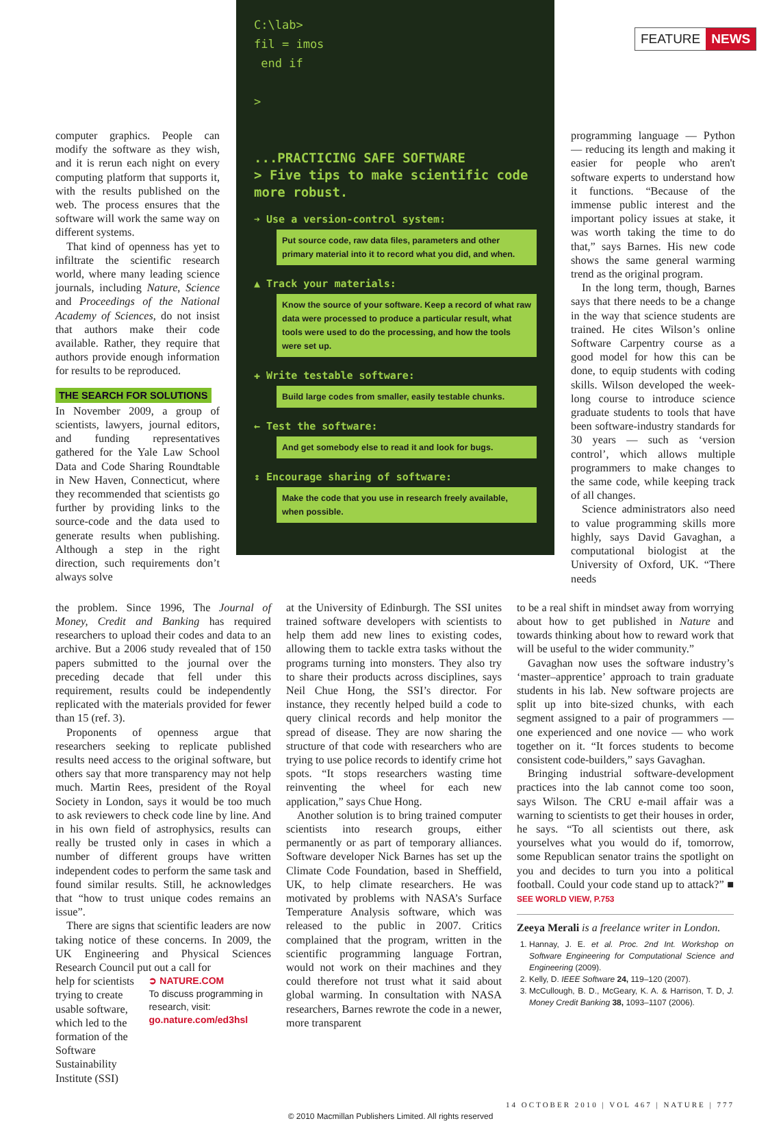FEATURE NEWS
computer graphics. People can modify the software as they wish, and it is rerun each night on every computing platform that supports it, with the results published on the web. The process ensures that the software will work the same way on different systems.
That kind of openness has yet to infiltrate the scientific research world, where many leading science journals, including Nature, Science and Proceedings of the National Academy of Sciences, do not insist that authors make their code available. Rather, they require that authors provide enough information for results to be reproduced.
THE SEARCH FOR SOLUTIONS
In November 2009, a group of scientists, lawyers, journal editors, and funding representatives gathered for the Yale Law School Data and Code Sharing Roundtable in New Haven, Connecticut, where they recommended that scientists go further by providing links to the source-code and the data used to generate results when publishing. Although a step in the right direction, such requirements don’t always solve
C:\lab>
fil = imos
end if
>
...PRACTICING SAFE SOFTWARE
> Five tips to make scientific code more robust.
➔ Use a version-control system:
Put source code, raw data files, parameters and other primary material into it to record what you did, and when.
▲ Track your materials:
Know the source of your software. Keep a record of what raw data were processed to produce a particular result, what tools were used to do the processing, and how the tools were set up.
✚ Write testable software:
Build large codes from smaller, easily testable chunks.
← Test the software:
And get somebody else to read it and look for bugs.
↕ Encourage sharing of software:
Make the code that you use in research freely available, when possible.
programming language — Python — reducing its length and making it easier for people who aren't software experts to understand how it functions. “Because of the immense public interest and the important policy issues at stake, it was worth taking the time to do that,” says Barnes. His new code shows the same general warming trend as the original program.
In the long term, though, Barnes says that there needs to be a change in the way that science students are trained. He cites Wilson’s online Software Carpentry course as a good model for how this can be done, to equip students with coding skills. Wilson developed the week-long course to introduce science graduate students to tools that have been software-industry standards for 30 years — such as ‘version control’, which allows multiple programmers to make changes to the same code, while keeping track of all changes.
Science administrators also need to value programming skills more highly, says David Gavaghan, a computational biologist at the University of Oxford, UK. “There needs
the problem. Since 1996, The Journal of Money, Credit and Banking has required researchers to upload their codes and data to an archive. But a 2006 study revealed that of 150 papers submitted to the journal over the preceding decade that fell under this requirement, results could be independently replicated with the materials provided for fewer than 15 (ref. 3).
Proponents of openness argue that researchers seeking to replicate published results need access to the original software, but others say that more transparency may not help much. Martin Rees, president of the Royal Society in London, says it would be too much to ask reviewers to check code line by line. And in his own field of astrophysics, results can really be trusted only in cases in which a number of different groups have written independent codes to perform the same task and found similar results. Still, he acknowledges that “how to trust unique codes remains an issue”.
There are signs that scientific leaders are now taking notice of these concerns. In 2009, the UK Engineering and Physical Sciences Research Council put out a call for
help for scientists trying to create usable software, which led to the formation of the Software Sustainability Institute (SSI)
➲ NATURE.COM
To discuss programming in research, visit:
go.nature.com/ed3hsl
at the University of Edinburgh. The SSI unites trained software developers with scientists to help them add new lines to existing codes, allowing them to tackle extra tasks without the programs turning into monsters. They also try to share their products across disciplines, says Neil Chue Hong, the SSI’s director. For instance, they recently helped build a code to query clinical records and help monitor the spread of disease. They are now sharing the structure of that code with researchers who are trying to use police records to identify crime hot spots. “It stops researchers wasting time reinventing the wheel for each new application,” says Chue Hong.
Another solution is to bring trained computer scientists into research groups, either permanently or as part of temporary alliances. Software developer Nick Barnes has set up the Climate Code Foundation, based in Sheffield, UK, to help climate researchers. He was motivated by problems with NASA’s Surface Temperature Analysis software, which was released to the public in 2007. Critics complained that the program, written in the scientific programming language Fortran, would not work on their machines and they could therefore not trust what it said about global warming. In consultation with NASA researchers, Barnes rewrote the code in a newer, more transparent
to be a real shift in mindset away from worrying about how to get published in Nature and towards thinking about how to reward work that will be useful to the wider community.”
Gavaghan now uses the software industry’s ‘master–apprentice’ approach to train graduate students in his lab. New software projects are split up into bite-sized chunks, with each segment assigned to a pair of programmers — one experienced and one novice — who work together on it. “It forces students to become consistent code-builders,” says Gavaghan.
Bringing industrial software-development practices into the lab cannot come too soon, says Wilson. The CRU e-mail affair was a warning to scientists to get their houses in order, he says. “To all scientists out there, ask yourselves what you would do if, tomorrow, some Republican senator trains the spotlight on you and decides to turn you into a political football. Could your code stand up to attack?” ■ SEE WORLD VIEW, P.753
Zeeya Merali is a freelance writer in London.
1. Hannay, J. E. et al. Proc. 2nd Int. Workshop on Software Engineering for Computational Science and Engineering (2009).
2. Kelly, D. IEEE Software 24, 119–120 (2007).
3. McCullough, B. D., McGeary, K. A. & Harrison, T. D, J. Money Credit Banking 38, 1093–1107 (2006).
14 OCTOBER 2010 | VOL 467 | NATURE | 777
© 2010 Macmillan Publishers Limited. All rights reserved